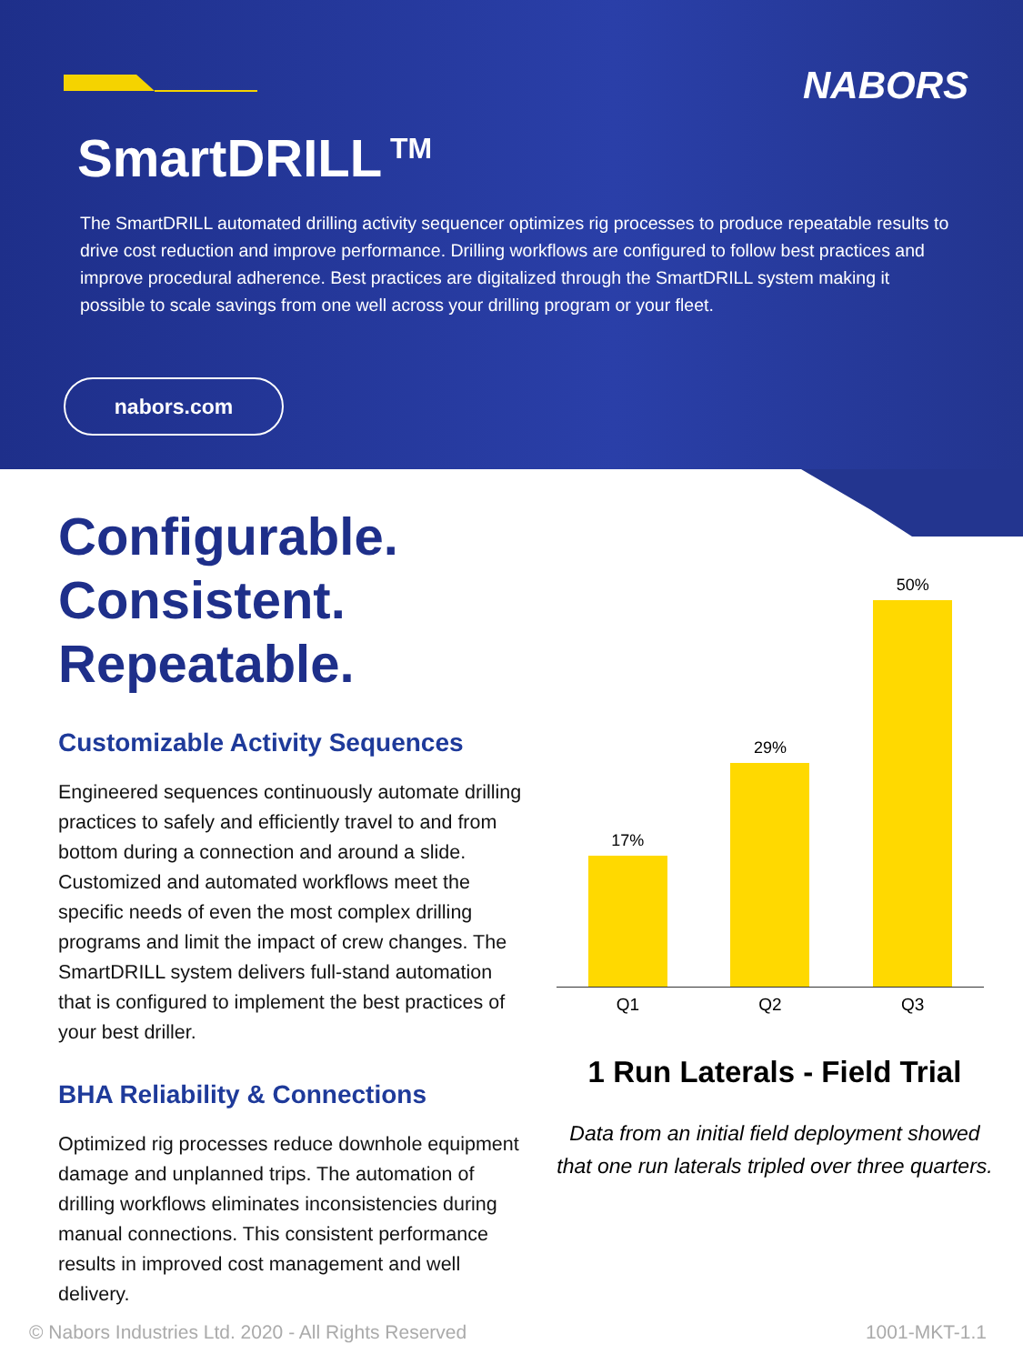NABORS
SmartDRILL<sup>TM</sup>
The SmartDRILL automated drilling activity sequencer optimizes rig processes to produce repeatable results to drive cost reduction and improve performance. Drilling workflows are configured to follow best practices and improve procedural adherence. Best practices are digitalized through the SmartDRILL system making it possible to scale savings from one well across your drilling program or your fleet.
nabors.com
Configurable.
Consistent.
Repeatable.
Customizable Activity Sequences
Engineered sequences continuously automate drilling practices to safely and efficiently travel to and from bottom during a connection and around a slide. Customized and automated workflows meet the specific needs of even the most complex drilling programs and limit the impact of crew changes. The SmartDRILL system delivers full-stand automation that is configured to implement the best practices of your best driller.
BHA Reliability & Connections
Optimized rig processes reduce downhole equipment damage and unplanned trips. The automation of drilling workflows eliminates inconsistencies during manual connections. This consistent performance results in improved cost management and well delivery.
17%
29%
50%
Q1 Q2 Q3
1 Run Laterals - Field Trial
Data from an initial field deployment showed that one run laterals tripled over three quarters.
© Nabors Industries Ltd. 2020 - All Rights Reserved 1001-MKT-1.1